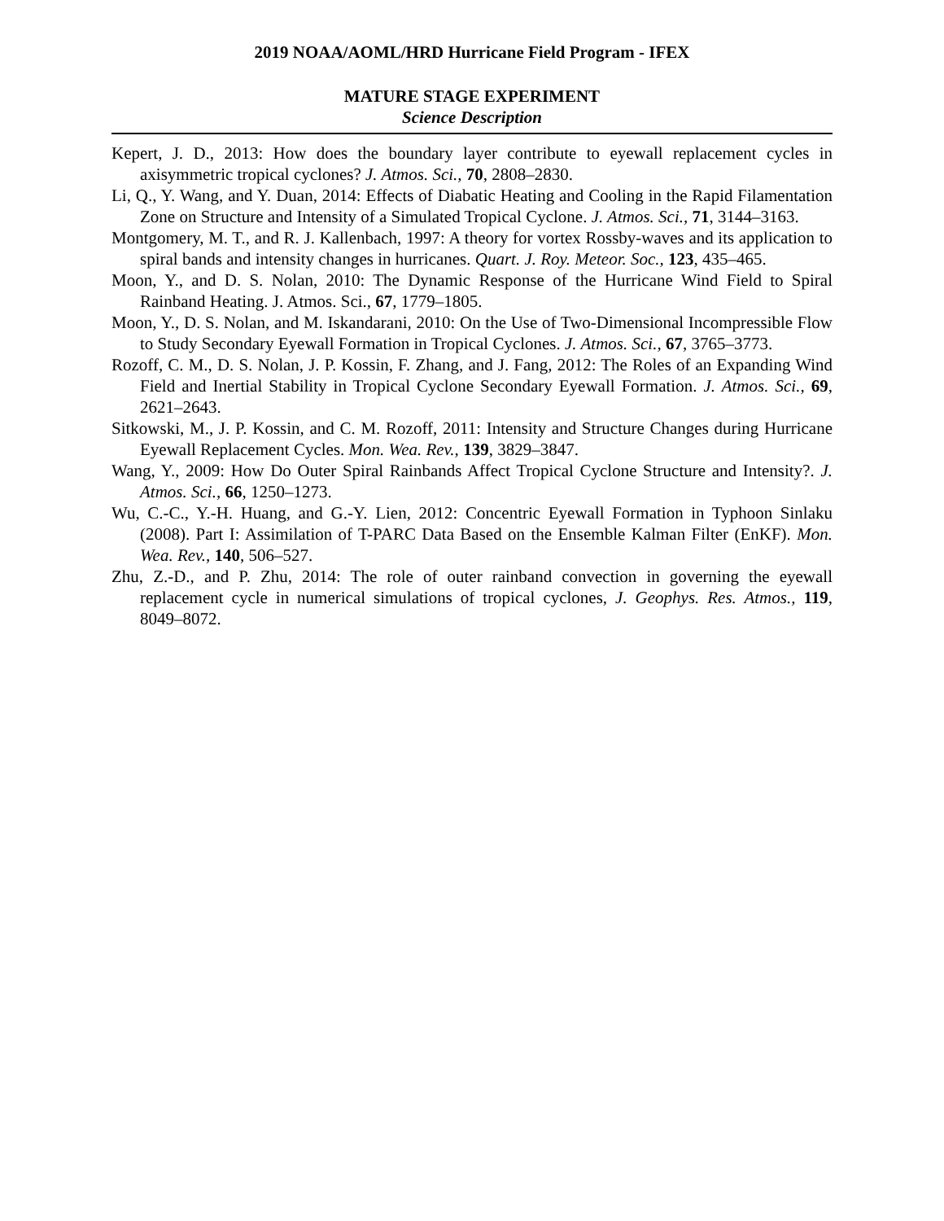2019 NOAA/AOML/HRD Hurricane Field Program - IFEX
MATURE STAGE EXPERIMENT
Science Description
Kepert, J. D., 2013: How does the boundary layer contribute to eyewall replacement cycles in axisymmetric tropical cyclones? J. Atmos. Sci., 70, 2808–2830.
Li, Q., Y. Wang, and Y. Duan, 2014: Effects of Diabatic Heating and Cooling in the Rapid Filamentation Zone on Structure and Intensity of a Simulated Tropical Cyclone. J. Atmos. Sci., 71, 3144–3163.
Montgomery, M. T., and R. J. Kallenbach, 1997: A theory for vortex Rossby-waves and its application to spiral bands and intensity changes in hurricanes. Quart. J. Roy. Meteor. Soc., 123, 435–465.
Moon, Y., and D. S. Nolan, 2010: The Dynamic Response of the Hurricane Wind Field to Spiral Rainband Heating. J. Atmos. Sci., 67, 1779–1805.
Moon, Y., D. S. Nolan, and M. Iskandarani, 2010: On the Use of Two-Dimensional Incompressible Flow to Study Secondary Eyewall Formation in Tropical Cyclones. J. Atmos. Sci., 67, 3765–3773.
Rozoff, C. M., D. S. Nolan, J. P. Kossin, F. Zhang, and J. Fang, 2012: The Roles of an Expanding Wind Field and Inertial Stability in Tropical Cyclone Secondary Eyewall Formation. J. Atmos. Sci., 69, 2621–2643.
Sitkowski, M., J. P. Kossin, and C. M. Rozoff, 2011: Intensity and Structure Changes during Hurricane Eyewall Replacement Cycles. Mon. Wea. Rev., 139, 3829–3847.
Wang, Y., 2009: How Do Outer Spiral Rainbands Affect Tropical Cyclone Structure and Intensity?. J. Atmos. Sci., 66, 1250–1273.
Wu, C.-C., Y.-H. Huang, and G.-Y. Lien, 2012: Concentric Eyewall Formation in Typhoon Sinlaku (2008). Part I: Assimilation of T-PARC Data Based on the Ensemble Kalman Filter (EnKF). Mon. Wea. Rev., 140, 506–527.
Zhu, Z.-D., and P. Zhu, 2014: The role of outer rainband convection in governing the eyewall replacement cycle in numerical simulations of tropical cyclones, J. Geophys. Res. Atmos., 119, 8049–8072.